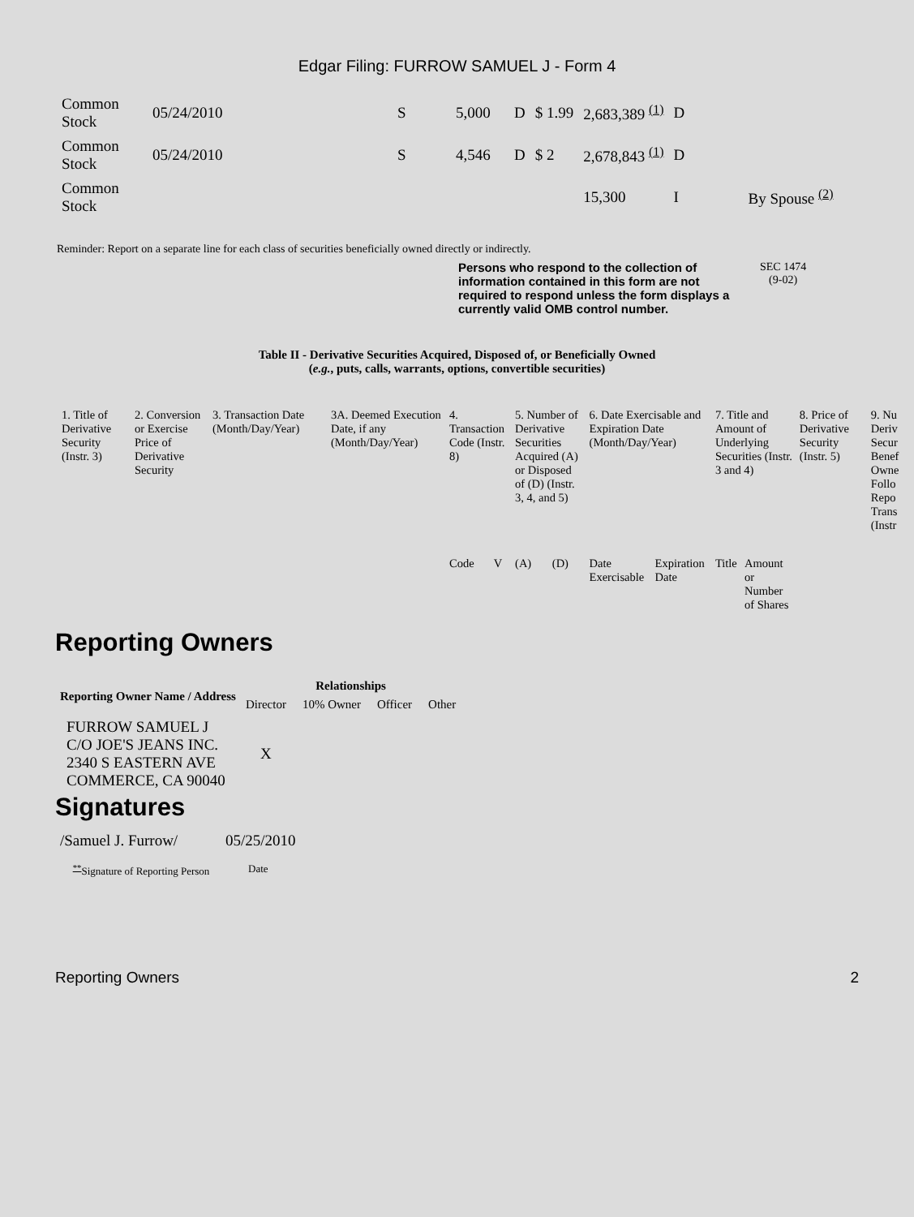Edgar Filing: FURROW SAMUEL J - Form 4
| Common Stock | 05/24/2010 | S | 5,000 | D | $ 1.99 | 2,683,389 <sup>(1)</sup> | D | |
| Common Stock | 05/24/2010 | S | 4,546 | D | $ 2 | 2,678,843 <sup>(1)</sup> | D | |
| Common Stock | | | | | | 15,300 | I | By Spouse <sup>(2)</sup> |
Reminder: Report on a separate line for each class of securities beneficially owned directly or indirectly.
Persons who respond to the collection of information contained in this form are not required to respond unless the form displays a currently valid OMB control number.
SEC 1474
(9-02)
Table II - Derivative Securities Acquired, Disposed of, or Beneficially Owned
(e.g., puts, calls, warrants, options, convertible securities)
| 1. Title of Derivative Security (Instr. 3) | 2. Conversion or Exercise Price of Derivative Security | 3. Transaction Date (Month/Day/Year) | 3A. Deemed Execution Date, if any (Month/Day/Year) | 4. Transaction Code (Instr. 8) | | 5. Number of Derivative Securities Acquired (A) or Disposed of (D) (Instr. 3, 4, and 5) | | 6. Date Exercisable and Expiration Date (Month/Day/Year) | | 7. Title and Amount of Underlying Securities (Instr. 3 and 4) | | 8. Price of Derivative Security (Instr. 5) | 9. Nu Deriv Secur Benef Owne Follo Repo Trans (Instr |
| | | | | Code | V | (A) | (D) | Date Exercisable | Expiration Date | Title | Amount or Number of Shares | | |
Reporting Owners
| Reporting Owner Name / Address | Relationships | | | |
| --- | --- | --- | --- | --- |
| | Director | 10% Owner | Officer | Other |
| FURROW SAMUEL J C/O JOE'S JEANS INC. 2340 S EASTERN AVE COMMERCE, CA 90040 | X | | | |
Signatures
| /Samuel J. Furrow/ | 05/25/2010 |
| <sup>**</sup> Signature of Reporting Person | Date |
Reporting Owners 2